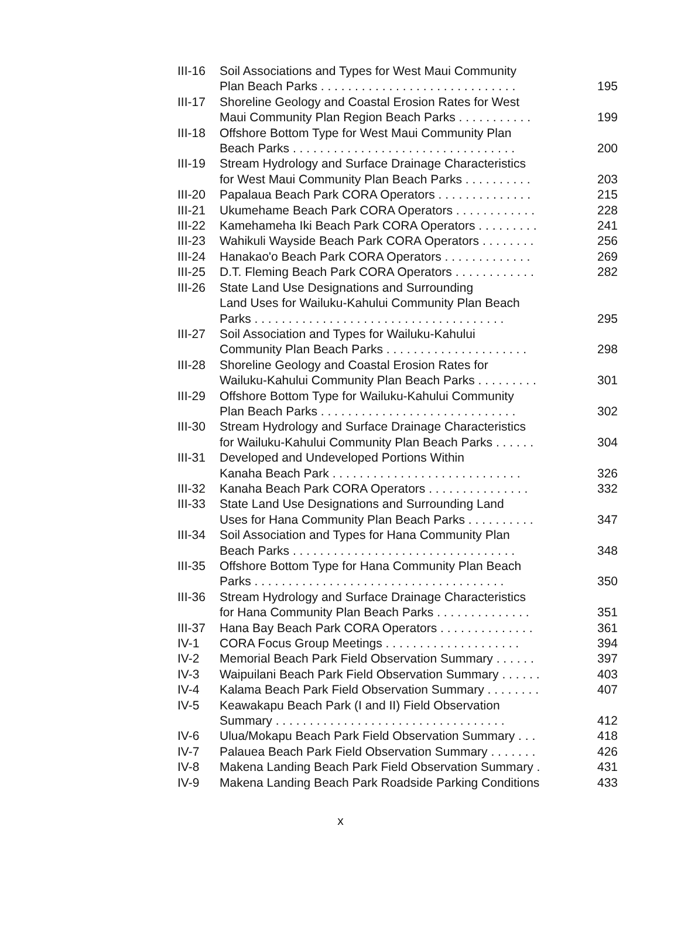| III-16 | Soil Associations and Types for West Maui Community Plan Beach Parks . . . . . . . . . . . . . . . . . . . . . . . . . . . . . | 195 |
| III-17 | Shoreline Geology and Coastal Erosion Rates for West Maui Community Plan Region Beach Parks . . . . . . . . . . . | 199 |
| III-18 | Offshore Bottom Type for West Maui Community Plan Beach Parks . . . . . . . . . . . . . . . . . . . . . . . . . . . . . . . . . | 200 |
| III-19 | Stream Hydrology and Surface Drainage Characteristics for West Maui Community Plan Beach Parks . . . . . . . . . . | 203 |
| III-20 | Papalaua Beach Park CORA Operators . . . . . . . . . . . . . . | 215 |
| III-21 | Ukumehame Beach Park CORA Operators . . . . . . . . . . . . | 228 |
| III-22 | Kamehameha Iki Beach Park CORA Operators . . . . . . . . . | 241 |
| III-23 | Wahikuli Wayside Beach Park CORA Operators . . . . . . . . | 256 |
| III-24 | Hanakao'o Beach Park CORA Operators . . . . . . . . . . . . . | 269 |
| III-25 | D.T. Fleming Beach Park CORA Operators . . . . . . . . . . . . | 282 |
| III-26 | State Land Use Designations and Surrounding Land Uses for Wailuku-Kahului Community Plan Beach Parks . . . . . . . . . . . . . . . . . . . . . . . . . . . . . . . . . . . . . | 295 |
| III-27 | Soil Association and Types for Wailuku-Kahului Community Plan Beach Parks . . . . . . . . . . . . . . . . . . . . . | 298 |
| III-28 | Shoreline Geology and Coastal Erosion Rates for Wailuku-Kahului Community Plan Beach Parks . . . . . . . . . | 301 |
| III-29 | Offshore Bottom Type for Wailuku-Kahului Community Plan Beach Parks . . . . . . . . . . . . . . . . . . . . . . . . . . . . . | 302 |
| III-30 | Stream Hydrology and Surface Drainage Characteristics for Wailuku-Kahului Community Plan Beach Parks . . . . . . | 304 |
| III-31 | Developed and Undeveloped Portions Within Kanaha Beach Park . . . . . . . . . . . . . . . . . . . . . . . . . . . . | 326 |
| III-32 | Kanaha Beach Park CORA Operators . . . . . . . . . . . . . . . | 332 |
| III-33 | State Land Use Designations and Surrounding Land Uses for Hana Community Plan Beach Parks . . . . . . . . . . | 347 |
| III-34 | Soil Association and Types for Hana Community Plan Beach Parks . . . . . . . . . . . . . . . . . . . . . . . . . . . . . . . . . | 348 |
| III-35 | Offshore Bottom Type for Hana Community Plan Beach Parks . . . . . . . . . . . . . . . . . . . . . . . . . . . . . . . . . . . . . | 350 |
| III-36 | Stream Hydrology and Surface Drainage Characteristics for Hana Community Plan Beach Parks . . . . . . . . . . . . . . | 351 |
| III-37 | Hana Bay Beach Park CORA Operators . . . . . . . . . . . . . . | 361 |
| IV-1 | CORA Focus Group Meetings . . . . . . . . . . . . . . . . . . . . | 394 |
| IV-2 | Memorial Beach Park Field Observation Summary . . . . . . | 397 |
| IV-3 | Waipuilani Beach Park Field Observation Summary . . . . . . | 403 |
| IV-4 | Kalama Beach Park Field Observation Summary . . . . . . . . | 407 |
| IV-5 | Keawakapu Beach Park (I and II) Field Observation Summary . . . . . . . . . . . . . . . . . . . . . . . . . . . . . . . . . . | 412 |
| IV-6 | Ulua/Mokapu Beach Park Field Observation Summary . . . | 418 |
| IV-7 | Palauea Beach Park Field Observation Summary . . . . . . . | 426 |
| IV-8 | Makena Landing Beach Park Field Observation Summary . | 431 |
| IV-9 | Makena Landing Beach Park Roadside Parking Conditions | 433 |
x